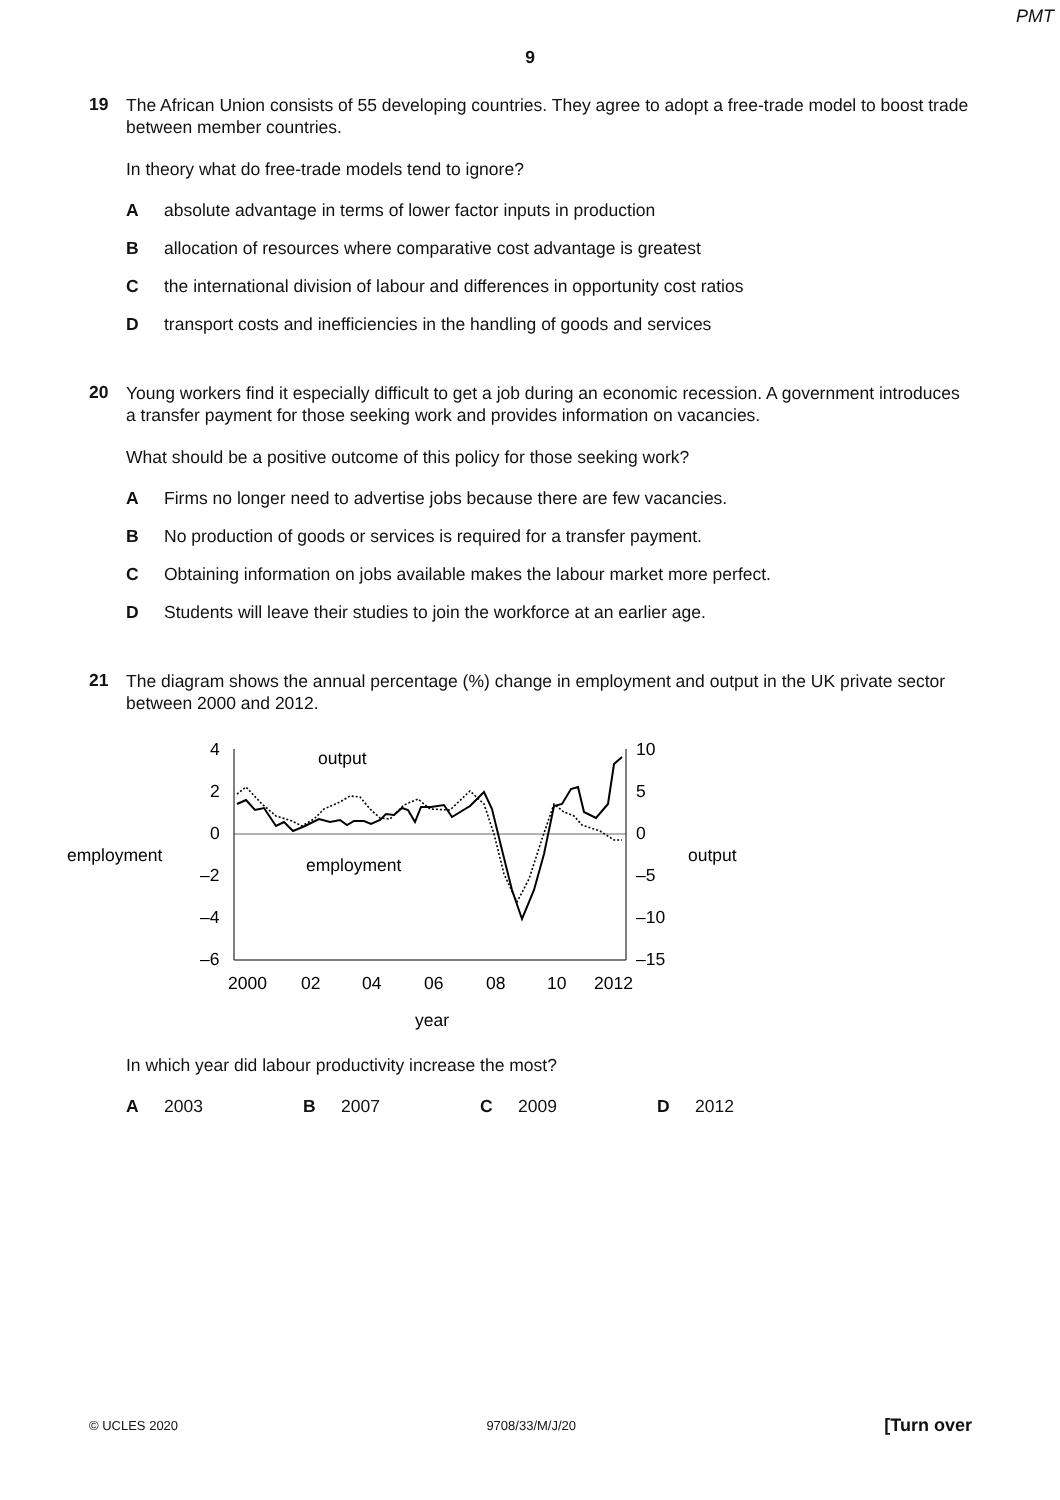PMT
9
19
The African Union consists of 55 developing countries. They agree to adopt a free-trade model to boost trade between member countries.
In theory what do free-trade models tend to ignore?
Aabsolute advantage in terms of lower factor inputs in production
Ballocation of resources where comparative cost advantage is greatest
Cthe international division of labour and differences in opportunity cost ratios
Dtransport costs and inefficiencies in the handling of goods and services
20
Young workers find it especially difficult to get a job during an economic recession. A government introduces a transfer payment for those seeking work and provides information on vacancies.
What should be a positive outcome of this policy for those seeking work?
A Firms no longer need to advertise jobs because there are few vacancies.
B No production of goods or services is required for a transfer payment.
C Obtaining information on jobs available makes the labour market more perfect.
D Students will leave their studies to join the workforce at an earlier age.
21
The diagram shows the annual percentage (%) change in employment and output in the UK private sector between 2000 and 2012.
4
2
0
–2
–4
–6
10
5
0
–5
–10
–15
2000
02
04
06
08
10
2012
year
employment
output
output
employment
In which year did labour productivity increase the most?
A 2003 B 2007 C 2009 D 2012
© UCLES 2020 9708/33/M/J/20 [Turn over